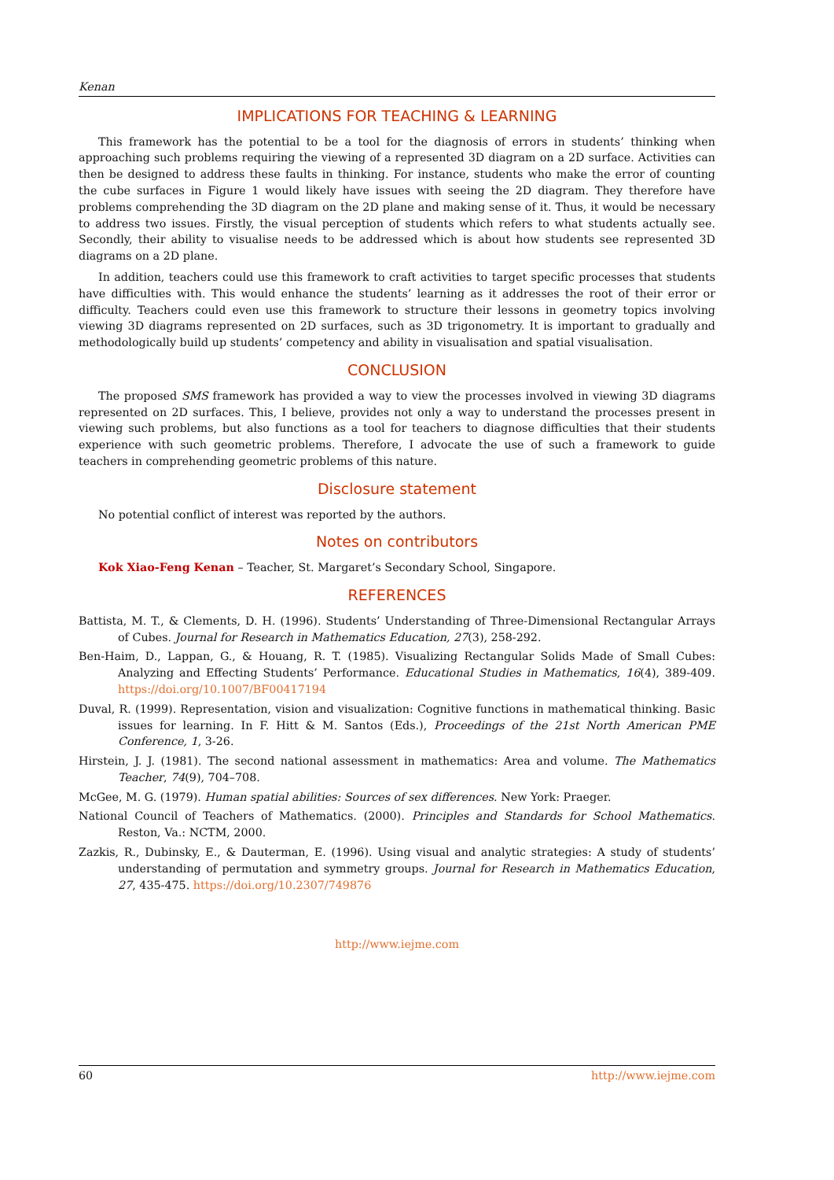Kenan
IMPLICATIONS FOR TEACHING & LEARNING
This framework has the potential to be a tool for the diagnosis of errors in students’ thinking when approaching such problems requiring the viewing of a represented 3D diagram on a 2D surface. Activities can then be designed to address these faults in thinking. For instance, students who make the error of counting the cube surfaces in Figure 1 would likely have issues with seeing the 2D diagram. They therefore have problems comprehending the 3D diagram on the 2D plane and making sense of it. Thus, it would be necessary to address two issues. Firstly, the visual perception of students which refers to what students actually see. Secondly, their ability to visualise needs to be addressed which is about how students see represented 3D diagrams on a 2D plane.
In addition, teachers could use this framework to craft activities to target specific processes that students have difficulties with. This would enhance the students’ learning as it addresses the root of their error or difficulty. Teachers could even use this framework to structure their lessons in geometry topics involving viewing 3D diagrams represented on 2D surfaces, such as 3D trigonometry. It is important to gradually and methodologically build up students’ competency and ability in visualisation and spatial visualisation.
CONCLUSION
The proposed SMS framework has provided a way to view the processes involved in viewing 3D diagrams represented on 2D surfaces. This, I believe, provides not only a way to understand the processes present in viewing such problems, but also functions as a tool for teachers to diagnose difficulties that their students experience with such geometric problems. Therefore, I advocate the use of such a framework to guide teachers in comprehending geometric problems of this nature.
Disclosure statement
No potential conflict of interest was reported by the authors.
Notes on contributors
Kok Xiao-Feng Kenan – Teacher, St. Margaret’s Secondary School, Singapore.
REFERENCES
Battista, M. T., & Clements, D. H. (1996). Students’ Understanding of Three-Dimensional Rectangular Arrays of Cubes. Journal for Research in Mathematics Education, 27(3), 258-292.
Ben-Haim, D., Lappan, G., & Houang, R. T. (1985). Visualizing Rectangular Solids Made of Small Cubes: Analyzing and Effecting Students’ Performance. Educational Studies in Mathematics, 16(4), 389-409. https://doi.org/10.1007/BF00417194
Duval, R. (1999). Representation, vision and visualization: Cognitive functions in mathematical thinking. Basic issues for learning. In F. Hitt & M. Santos (Eds.), Proceedings of the 21st North American PME Conference, 1, 3-26.
Hirstein, J. J. (1981). The second national assessment in mathematics: Area and volume. The Mathematics Teacher, 74(9), 704–708.
McGee, M. G. (1979). Human spatial abilities: Sources of sex differences. New York: Praeger.
National Council of Teachers of Mathematics. (2000). Principles and Standards for School Mathematics. Reston, Va.: NCTM, 2000.
Zazkis, R., Dubinsky, E., & Dauterman, E. (1996). Using visual and analytic strategies: A study of students’ understanding of permutation and symmetry groups. Journal for Research in Mathematics Education, 27, 435-475. https://doi.org/10.2307/749876
http://www.iejme.com
60 http://www.iejme.com